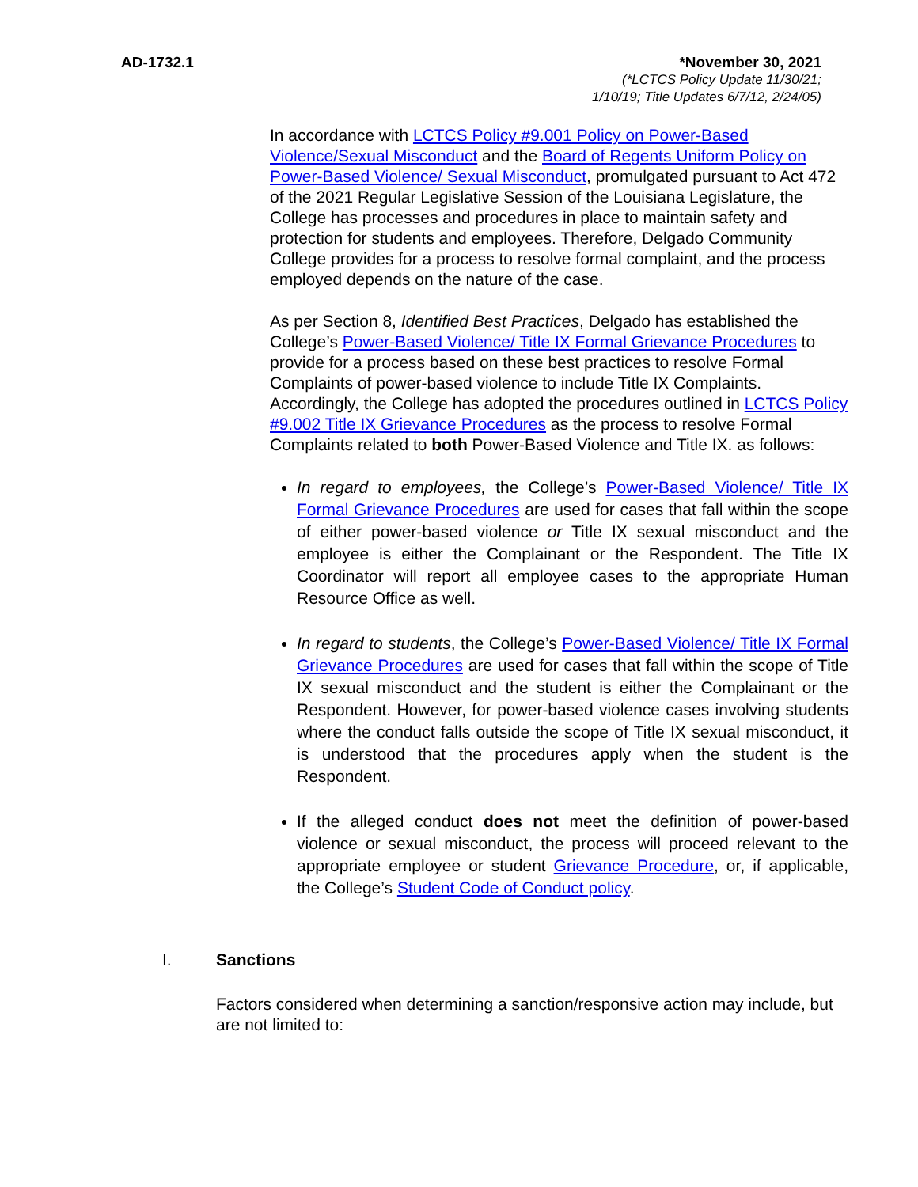AD-1732.1 *November 30, 2021
(*LCTCS Policy Update 11/30/21;
1/10/19; Title Updates 6/7/12, 2/24/05)
In accordance with LCTCS Policy #9.001 Policy on Power-Based Violence/Sexual Misconduct and the Board of Regents Uniform Policy on Power-Based Violence/ Sexual Misconduct, promulgated pursuant to Act 472 of the 2021 Regular Legislative Session of the Louisiana Legislature, the College has processes and procedures in place to maintain safety and protection for students and employees. Therefore, Delgado Community College provides for a process to resolve formal complaint, and the process employed depends on the nature of the case.
As per Section 8, Identified Best Practices, Delgado has established the College’s Power-Based Violence/ Title IX Formal Grievance Procedures to provide for a process based on these best practices to resolve Formal Complaints of power-based violence to include Title IX Complaints. Accordingly, the College has adopted the procedures outlined in LCTCS Policy #9.002 Title IX Grievance Procedures as the process to resolve Formal Complaints related to both Power-Based Violence and Title IX. as follows:
In regard to employees, the College’s Power-Based Violence/ Title IX Formal Grievance Procedures are used for cases that fall within the scope of either power-based violence or Title IX sexual misconduct and the employee is either the Complainant or the Respondent. The Title IX Coordinator will report all employee cases to the appropriate Human Resource Office as well.
In regard to students, the College’s Power-Based Violence/ Title IX Formal Grievance Procedures are used for cases that fall within the scope of Title IX sexual misconduct and the student is either the Complainant or the Respondent. However, for power-based violence cases involving students where the conduct falls outside the scope of Title IX sexual misconduct, it is understood that the procedures apply when the student is the Respondent.
If the alleged conduct does not meet the definition of power-based violence or sexual misconduct, the process will proceed relevant to the appropriate employee or student Grievance Procedure, or, if applicable, the College’s Student Code of Conduct policy.
I. Sanctions
Factors considered when determining a sanction/responsive action may include, but are not limited to: